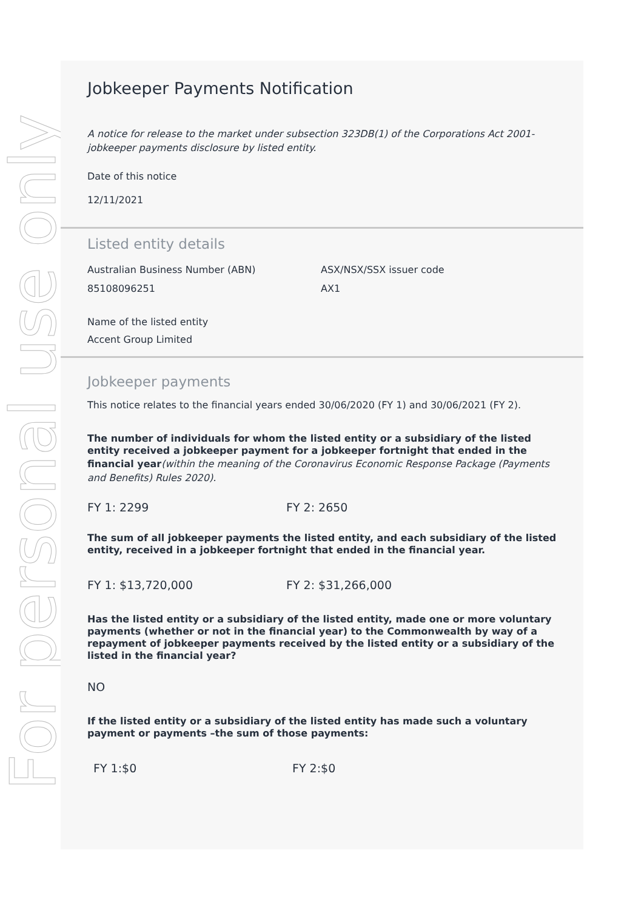For personal use only
Jobkeeper Payments Notification
A notice for release to the market under subsection 323DB(1) of the Corporations Act 2001-jobkeeper payments disclosure by listed entity.
Date of this notice
12/11/2021
Listed entity details
Australian Business Number (ABN)
85108096251
ASX/NSX/SSX issuer code
AX1
Name of the listed entity
Accent Group Limited
Jobkeeper payments
This notice relates to the financial years ended 30/06/2020 (FY 1) and 30/06/2021 (FY 2).
The number of individuals for whom the listed entity or a subsidiary of the listed entity received a jobkeeper payment for a jobkeeper fortnight that ended in the financial year(within the meaning of the Coronavirus Economic Response Package (Payments and Benefits) Rules 2020).
FY 1: 2299 FY 2: 2650
The sum of all jobkeeper payments the listed entity, and each subsidiary of the listed entity, received in a jobkeeper fortnight that ended in the financial year.
FY 1: $13,720,000 FY 2: $31,266,000
Has the listed entity or a subsidiary of the listed entity, made one or more voluntary payments (whether or not in the financial year) to the Commonwealth by way of a repayment of jobkeeper payments received by the listed entity or a subsidiary of the listed in the financial year?
NO
If the listed entity or a subsidiary of the listed entity has made such a voluntary payment or payments –the sum of those payments:
FY 1:$0 FY 2:$0